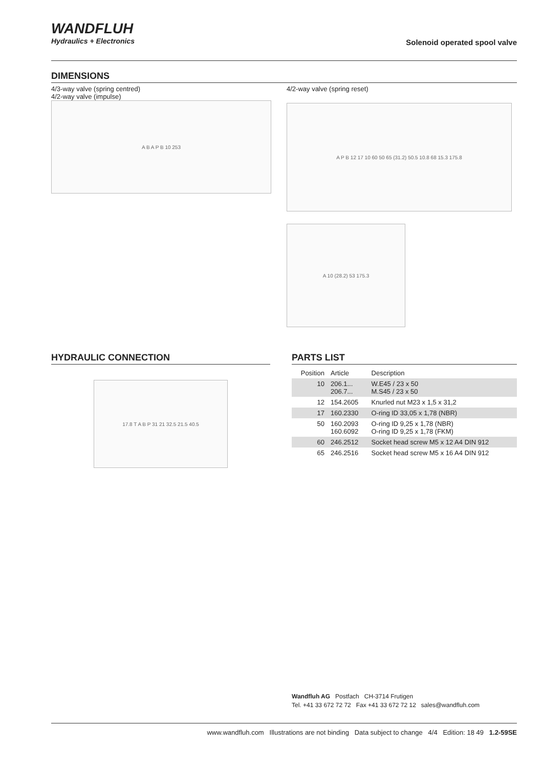WANDFLUH
Hydraulics + Electronics
Solenoid operated spool valve
DIMENSIONS
4/3-way valve (spring centred)
4/2-way valve (impulse)
A B A P B 10 253
4/2-way valve (spring reset)
A P B 12 17 10 60 50 65 (31.2) 50.5 10.8 68 15.3 175.8
A 10 (28.2) 53 175.3
HYDRAULIC CONNECTION
17.8 T A B P 31 21 32.5 21.5 40.5
PARTS LIST
| Position | Article | Description |
| --- | --- | --- |
| 10 | 206.1... 206.7... | W.E45 / 23 x 50 M.S45 / 23 x 50 |
| 12 | 154.2605 | Knurled nut M23 x 1,5 x 31,2 |
| 17 | 160.2330 | O-ring ID 33,05 x 1,78 (NBR) |
| 50 | 160.2093 160.6092 | O-ring ID 9,25 x 1,78 (NBR) O-ring ID 9,25 x 1,78 (FKM) |
| 60 | 246.2512 | Socket head screw M5 x 12 A4 DIN 912 |
| 65 | 246.2516 | Socket head screw M5 x 16 A4 DIN 912 |
Wandfluh AG Postfach CH-3714 Frutigen
Tel. +41 33 672 72 72 Fax +41 33 672 72 12 sales@wandfluh.com
www.wandfluh.com Illustrations are not binding Data subject to change 4/4 Edition: 18 49 1.2-59SE